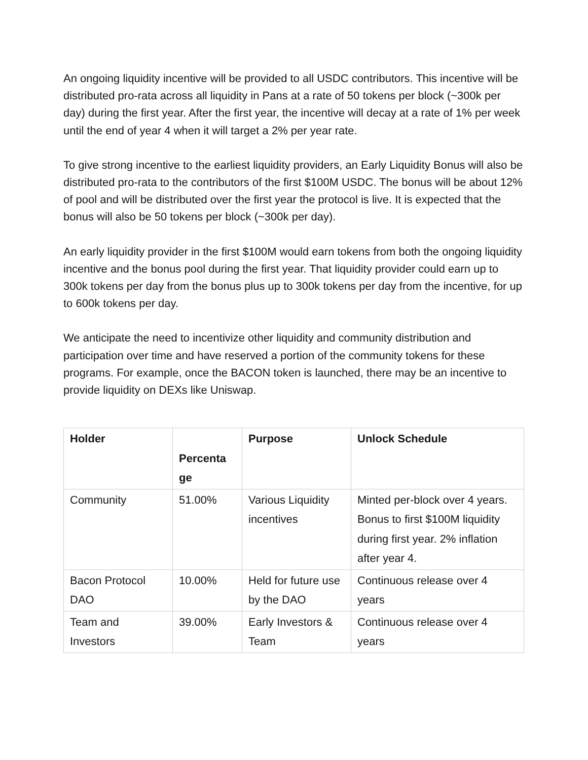An ongoing liquidity incentive will be provided to all USDC contributors. This incentive will be distributed pro-rata across all liquidity in Pans at a rate of 50 tokens per block (~300k per day) during the first year. After the first year, the incentive will decay at a rate of 1% per week until the end of year 4 when it will target a 2% per year rate.
To give strong incentive to the earliest liquidity providers, an Early Liquidity Bonus will also be distributed pro-rata to the contributors of the first $100M USDC. The bonus will be about 12% of pool and will be distributed over the first year the protocol is live. It is expected that the bonus will also be 50 tokens per block (~300k per day).
An early liquidity provider in the first $100M would earn tokens from both the ongoing liquidity incentive and the bonus pool during the first year. That liquidity provider could earn up to 300k tokens per day from the bonus plus up to 300k tokens per day from the incentive, for up to 600k tokens per day.
We anticipate the need to incentivize other liquidity and community distribution and participation over time and have reserved a portion of the community tokens for these programs. For example, once the BACON token is launched, there may be an incentive to provide liquidity on DEXs like Uniswap.
| Holder | Percenta ge | Purpose | Unlock Schedule |
| --- | --- | --- | --- |
| Community | 51.00% | Various Liquidity incentives | Minted per-block over 4 years. Bonus to first $100M liquidity during first year. 2% inflation after year 4. |
| Bacon Protocol DAO | 10.00% | Held for future use by the DAO | Continuous release over 4 years |
| Team and Investors | 39.00% | Early Investors & Team | Continuous release over 4 years |